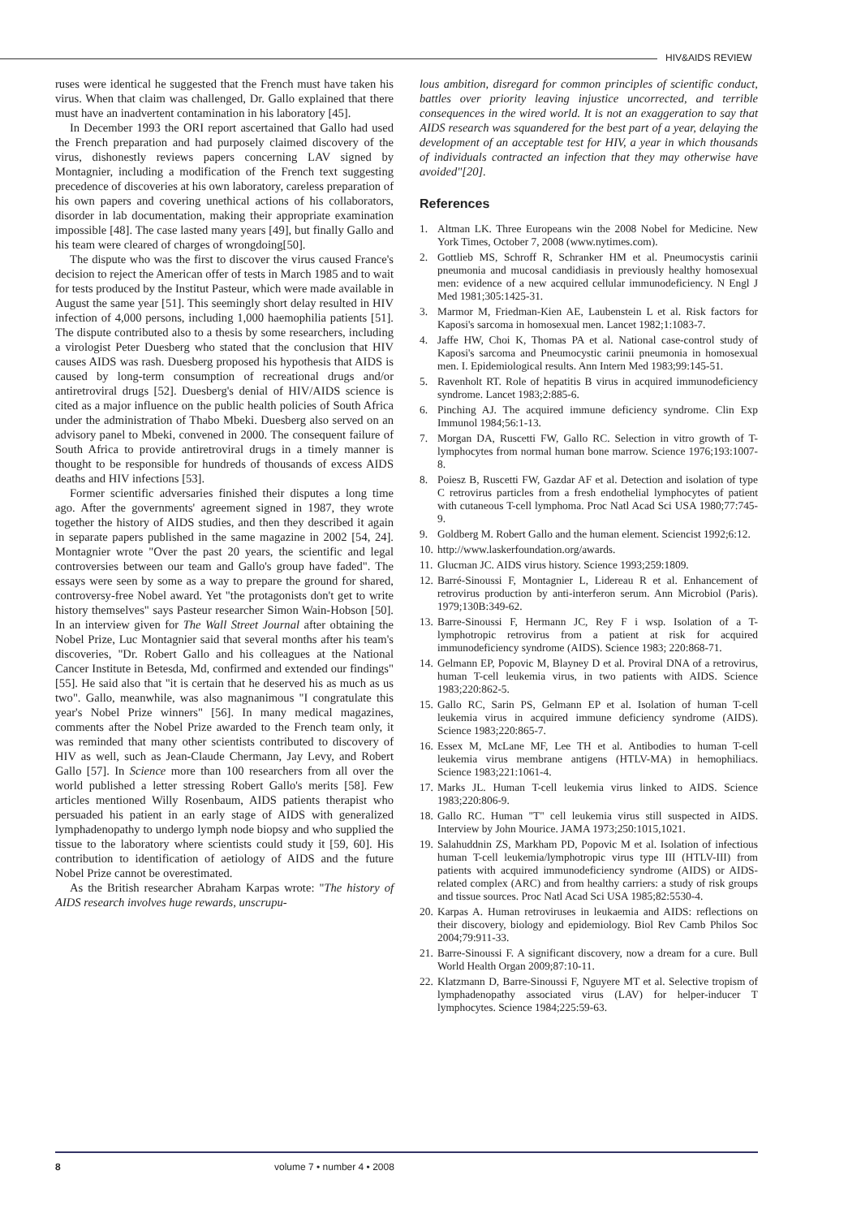HIV&AIDS REVIEW
ruses were identical he suggested that the French must have taken his virus. When that claim was challenged, Dr. Gallo explained that there must have an inadvertent contamination in his laboratory [45].
In December 1993 the ORI report ascertained that Gallo had used the French preparation and had purposely claimed discovery of the virus, dishonestly reviews papers concerning LAV signed by Montagnier, including a modification of the French text suggesting precedence of discoveries at his own laboratory, careless preparation of his own papers and covering unethical actions of his collaborators, disorder in lab documentation, making their appropriate examination impossible [48]. The case lasted many years [49], but finally Gallo and his team were cleared of charges of wrongdoing[50].
The dispute who was the first to discover the virus caused France's decision to reject the American offer of tests in March 1985 and to wait for tests produced by the Institut Pasteur, which were made available in August the same year [51]. This seemingly short delay resulted in HIV infection of 4,000 persons, including 1,000 haemophilia patients [51]. The dispute contributed also to a thesis by some researchers, including a virologist Peter Duesberg who stated that the conclusion that HIV causes AIDS was rash. Duesberg proposed his hypothesis that AIDS is caused by long-term consumption of recreational drugs and/or antiretroviral drugs [52]. Duesberg's denial of HIV/AIDS science is cited as a major influence on the public health policies of South Africa under the administration of Thabo Mbeki. Duesberg also served on an advisory panel to Mbeki, convened in 2000. The consequent failure of South Africa to provide antiretroviral drugs in a timely manner is thought to be responsible for hundreds of thousands of excess AIDS deaths and HIV infections [53].
Former scientific adversaries finished their disputes a long time ago. After the governments' agreement signed in 1987, they wrote together the history of AIDS studies, and then they described it again in separate papers published in the same magazine in 2002 [54, 24]. Montagnier wrote "Over the past 20 years, the scientific and legal controversies between our team and Gallo's group have faded". The essays were seen by some as a way to prepare the ground for shared, controversy-free Nobel award. Yet "the protagonists don't get to write history themselves" says Pasteur researcher Simon Wain-Hobson [50]. In an interview given for The Wall Street Journal after obtaining the Nobel Prize, Luc Montagnier said that several months after his team's discoveries, "Dr. Robert Gallo and his colleagues at the National Cancer Institute in Betesda, Md, confirmed and extended our findings" [55]. He said also that "it is certain that he deserved his as much as us two". Gallo, meanwhile, was also magnanimous "I congratulate this year's Nobel Prize winners" [56]. In many medical magazines, comments after the Nobel Prize awarded to the French team only, it was reminded that many other scientists contributed to discovery of HIV as well, such as Jean-Claude Chermann, Jay Levy, and Robert Gallo [57]. In Science more than 100 researchers from all over the world published a letter stressing Robert Gallo's merits [58]. Few articles mentioned Willy Rosenbaum, AIDS patients therapist who persuaded his patient in an early stage of AIDS with generalized lymphadenopathy to undergo lymph node biopsy and who supplied the tissue to the laboratory where scientists could study it [59, 60]. His contribution to identification of aetiology of AIDS and the future Nobel Prize cannot be overestimated.
As the British researcher Abraham Karpas wrote: "The history of AIDS research involves huge rewards, unscrupu-
lous ambition, disregard for common principles of scientific conduct, battles over priority leaving injustice uncorrected, and terrible consequences in the wired world. It is not an exaggeration to say that AIDS research was squandered for the best part of a year, delaying the development of an acceptable test for HIV, a year in which thousands of individuals contracted an infection that they may otherwise have avoided"[20].
References
1. Altman LK. Three Europeans win the 2008 Nobel for Medicine. New York Times, October 7, 2008 (www.nytimes.com).
2. Gottlieb MS, Schroff R, Schranker HM et al. Pneumocystis carinii pneumonia and mucosal candidiasis in previously healthy homosexual men: evidence of a new acquired cellular immunodeficiency. N Engl J Med 1981;305:1425-31.
3. Marmor M, Friedman-Kien AE, Laubenstein L et al. Risk factors for Kaposi's sarcoma in homosexual men. Lancet 1982;1:1083-7.
4. Jaffe HW, Choi K, Thomas PA et al. National case-control study of Kaposi's sarcoma and Pneumocystic carinii pneumonia in homosexual men. I. Epidemiological results. Ann Intern Med 1983;99:145-51.
5. Ravenholt RT. Role of hepatitis B virus in acquired immunodeficiency syndrome. Lancet 1983;2:885-6.
6. Pinching AJ. The acquired immune deficiency syndrome. Clin Exp Immunol 1984;56:1-13.
7. Morgan DA, Ruscetti FW, Gallo RC. Selection in vitro growth of T-lymphocytes from normal human bone marrow. Science 1976;193:1007-8.
8. Poiesz B, Ruscetti FW, Gazdar AF et al. Detection and isolation of type C retrovirus particles from a fresh endothelial lymphocytes of patient with cutaneous T-cell lymphoma. Proc Natl Acad Sci USA 1980;77:745-9.
9. Goldberg M. Robert Gallo and the human element. Sciencist 1992;6:12.
10.
http://www.laskerfoundation.org/awards.
11.
Glucman JC. AIDS virus history. Science 1993;259:1809.
12.
Barré-Sinoussi F, Montagnier L, Lidereau R et al. Enhancement of retrovirus production by anti-interferon serum. Ann Microbiol (Paris). 1979;130B:349-62.
13.
Barre-Sinoussi F, Hermann JC, Rey F i wsp. Isolation of a T-lymphotropic retrovirus from a patient at risk for acquired immunodeficiency syndrome (AIDS). Science 1983; 220:868-71.
14.
Gelmann EP, Popovic M, Blayney D et al. Proviral DNA of a retrovirus, human T-cell leukemia virus, in two patients with AIDS. Science 1983;220:862-5.
15.
Gallo RC, Sarin PS, Gelmann EP et al. Isolation of human T-cell leukemia virus in acquired immune deficiency syndrome (AIDS). Science 1983;220:865-7.
16.
Essex M, McLane MF, Lee TH et al. Antibodies to human T-cell leukemia virus membrane antigens (HTLV-MA) in hemophiliacs. Science 1983;221:1061-4.
17.
Marks JL. Human T-cell leukemia virus linked to AIDS. Science 1983;220:806-9.
18.
Gallo RC. Human "T" cell leukemia virus still suspected in AIDS. Interview by John Mourice. JAMA 1973;250:1015,1021.
19.
Salahuddnin ZS, Markham PD, Popovic M et al. Isolation of infectious human T-cell leukemia/lymphotropic virus type III (HTLV-III) from patients with acquired immunodeficiency syndrome (AIDS) or AIDS-related complex (ARC) and from healthy carriers: a study of risk groups and tissue sources. Proc Natl Acad Sci USA 1985;82:5530-4.
20.
Karpas A. Human retroviruses in leukaemia and AIDS: reflections on their discovery, biology and epidemiology. Biol Rev Camb Philos Soc 2004;79:911-33.
21.
Barre-Sinoussi F. A significant discovery, now a dream for a cure. Bull World Health Organ 2009;87:10-11.
22.
Klatzmann D, Barre-Sinoussi F, Nguyere MT et al. Selective tropism of lymphadenopathy associated virus (LAV) for helper-inducer T lymphocytes. Science 1984;225:59-63.
8 volume 7 • number 4 • 2008